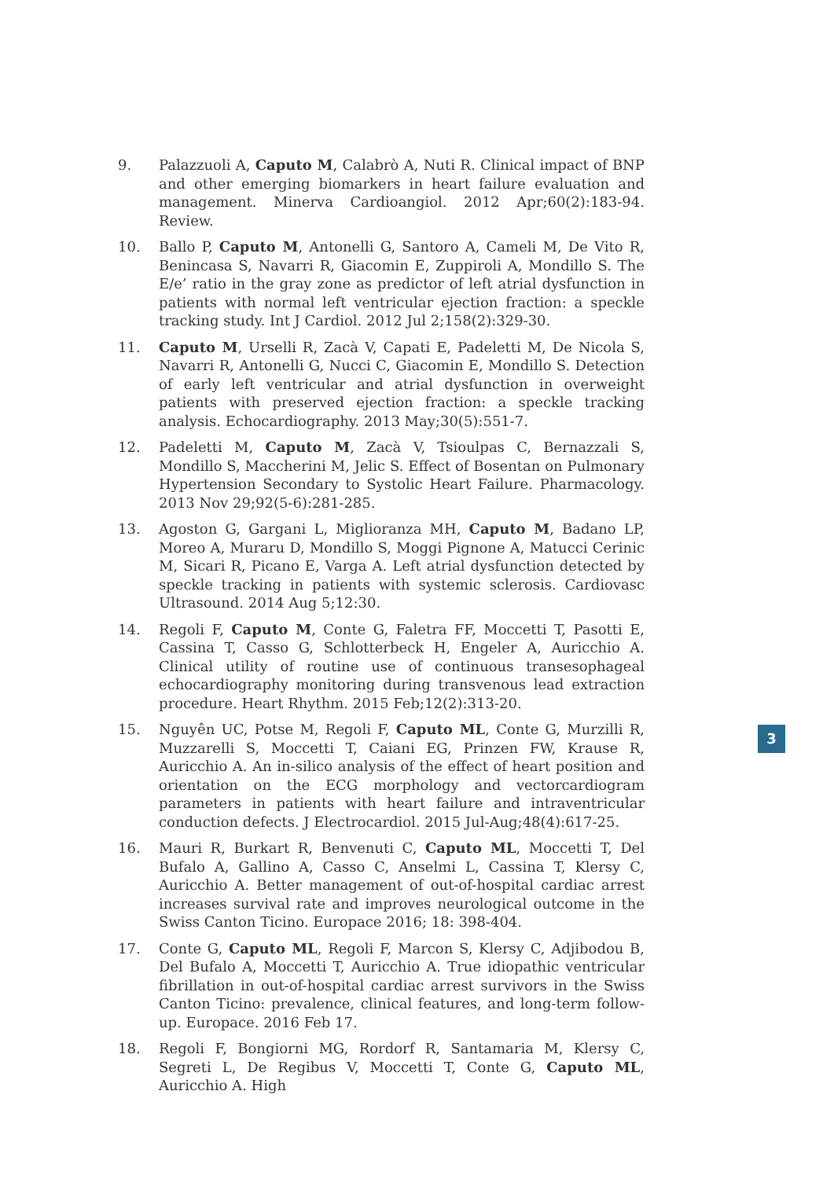9. Palazzuoli A, Caputo M, Calabrò A, Nuti R. Clinical impact of BNP and other emerging biomarkers in heart failure evaluation and management. Minerva Cardioangiol. 2012 Apr;60(2):183-94. Review.
10. Ballo P, Caputo M, Antonelli G, Santoro A, Cameli M, De Vito R, Benincasa S, Navarri R, Giacomin E, Zuppiroli A, Mondillo S. The E/e’ ratio in the gray zone as predictor of left atrial dysfunction in patients with normal left ventricular ejection fraction: a speckle tracking study. Int J Cardiol. 2012 Jul 2;158(2):329-30.
11. Caputo M, Urselli R, Zacà V, Capati E, Padeletti M, De Nicola S, Navarri R, Antonelli G, Nucci C, Giacomin E, Mondillo S. Detection of early left ventricular and atrial dysfunction in overweight patients with preserved ejection fraction: a speckle tracking analysis. Echocardiography. 2013 May;30(5):551-7.
12. Padeletti M, Caputo M, Zacà V, Tsioulpas C, Bernazzali S, Mondillo S, Maccherini M, Jelic S. Effect of Bosentan on Pulmonary Hypertension Secondary to Systolic Heart Failure. Pharmacology. 2013 Nov 29;92(5-6):281-285.
13. Agoston G, Gargani L, Miglioranza MH, Caputo M, Badano LP, Moreo A, Muraru D, Mondillo S, Moggi Pignone A, Matucci Cerinic M, Sicari R, Picano E, Varga A. Left atrial dysfunction detected by speckle tracking in patients with systemic sclerosis. Cardiovasc Ultrasound. 2014 Aug 5;12:30.
14. Regoli F, Caputo M, Conte G, Faletra FF, Moccetti T, Pasotti E, Cassina T, Casso G, Schlotterbeck H, Engeler A, Auricchio A. Clinical utility of routine use of continuous transesophageal echocardiography monitoring during transvenous lead extraction procedure. Heart Rhythm. 2015 Feb;12(2):313-20.
15. Nguyên UC, Potse M, Regoli F, Caputo ML, Conte G, Murzilli R, Muzzarelli S, Moccetti T, Caiani EG, Prinzen FW, Krause R, Auricchio A. An in-silico analysis of the effect of heart position and orientation on the ECG morphology and vectorcardiogram parameters in patients with heart failure and intraventricular conduction defects. J Electrocardiol. 2015 Jul-Aug;48(4):617-25.
16. Mauri R, Burkart R, Benvenuti C, Caputo ML, Moccetti T, Del Bufalo A, Gallino A, Casso C, Anselmi L, Cassina T, Klersy C, Auricchio A. Better management of out-of-hospital cardiac arrest increases survival rate and improves neurological outcome in the Swiss Canton Ticino. Europace 2016; 18: 398-404.
17. Conte G, Caputo ML, Regoli F, Marcon S, Klersy C, Adjibodou B, Del Bufalo A, Moccetti T, Auricchio A. True idiopathic ventricular fibrillation in out-of-hospital cardiac arrest survivors in the Swiss Canton Ticino: prevalence, clinical features, and long-term follow-up. Europace. 2016 Feb 17.
18. Regoli F, Bongiorni MG, Rordorf R, Santamaria M, Klersy C, Segreti L, De Regibus V, Moccetti T, Conte G, Caputo ML, Auricchio A. High
3